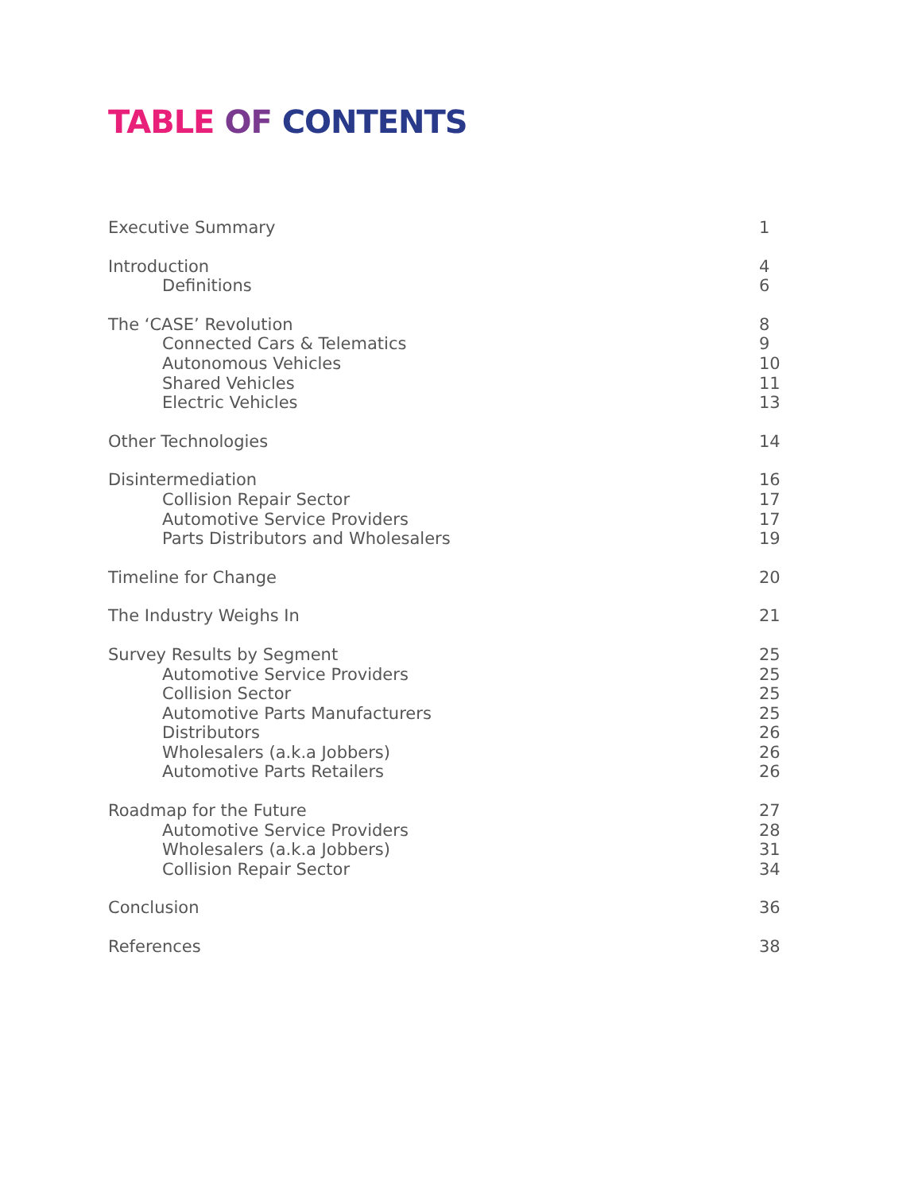TABLE OF CONTENTS
Executive Summary 1
Introduction 4
Definitions 6
The ‘CASE’ Revolution 8
Connected Cars & Telematics 9
Autonomous Vehicles 10
Shared Vehicles 11
Electric Vehicles 13
Other Technologies 14
Disintermediation 16
Collision Repair Sector 17
Automotive Service Providers 17
Parts Distributors and Wholesalers 19
Timeline for Change 20
The Industry Weighs In 21
Survey Results by Segment 25
Automotive Service Providers 25
Collision Sector 25
Automotive Parts Manufacturers 25
Distributors 26
Wholesalers (a.k.a Jobbers) 26
Automotive Parts Retailers 26
Roadmap for the Future 27
Automotive Service Providers 28
Wholesalers (a.k.a Jobbers) 31
Collision Repair Sector 34
Conclusion 36
References 38